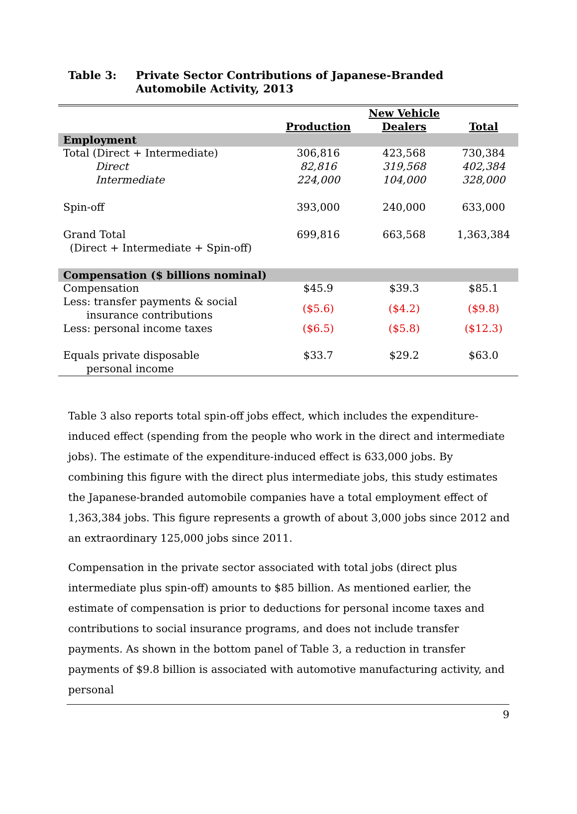Table 3: Private Sector Contributions of Japanese-Branded Automobile Activity, 2013
| | Production | New Vehicle Dealers | Total |
| --- | --- | --- | --- |
| Employment | | | |
| Total (Direct + Intermediate) | 306,816 | 423,568 | 730,384 |
| Direct | 82,816 | 319,568 | 402,384 |
| Intermediate | 224,000 | 104,000 | 328,000 |
| Spin-off | 393,000 | 240,000 | 633,000 |
| Grand Total (Direct + Intermediate + Spin-off) | 699,816 | 663,568 | 1,363,384 |
| Compensation ($ billions nominal) | | | |
| Compensation | $45.9 | $39.3 | $85.1 |
| Less: transfer payments & social insurance contributions | ($5.6) | ($4.2) | ($9.8) |
| Less: personal income taxes | ($6.5) | ($5.8) | ($12.3) |
| Equals private disposable personal income | $33.7 | $29.2 | $63.0 |
Table 3 also reports total spin-off jobs effect, which includes the expenditure-induced effect (spending from the people who work in the direct and intermediate jobs). The estimate of the expenditure-induced effect is 633,000 jobs. By combining this figure with the direct plus intermediate jobs, this study estimates the Japanese-branded automobile companies have a total employment effect of 1,363,384 jobs. This figure represents a growth of about 3,000 jobs since 2012 and an extraordinary 125,000 jobs since 2011.
Compensation in the private sector associated with total jobs (direct plus intermediate plus spin-off) amounts to $85 billion. As mentioned earlier, the estimate of compensation is prior to deductions for personal income taxes and contributions to social insurance programs, and does not include transfer payments. As shown in the bottom panel of Table 3, a reduction in transfer payments of $9.8 billion is associated with automotive manufacturing activity, and personal
9